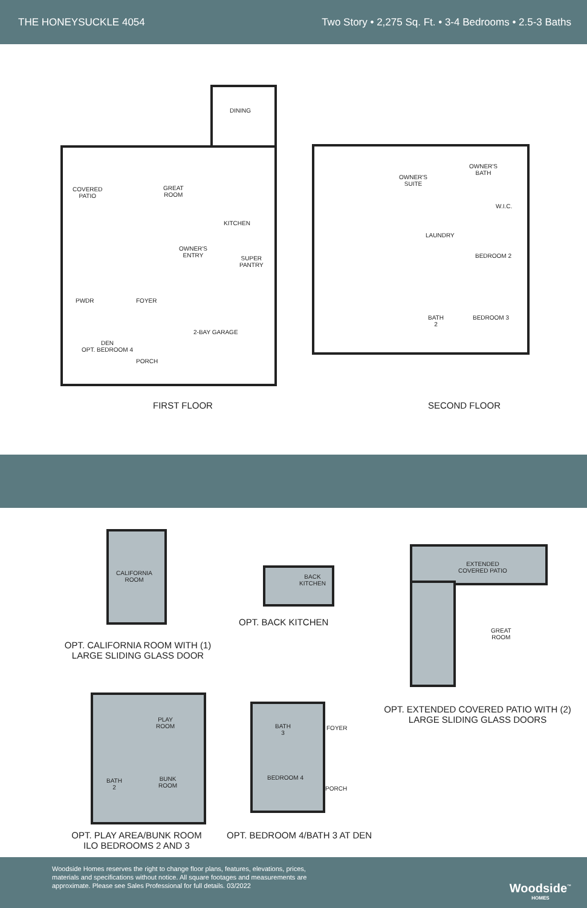THE HONEYSUCKLE 4054 Two Story • 2,275 Sq. Ft. • 3-4 Bedrooms • 2.5-3 Baths
DINING
COVERED
PATIO
GREAT
ROOM
KITCHEN
OWNER'S
ENTRY
SUPER
PANTRY
PWDR FOYER
2-BAY GARAGE
DEN
OPT. BEDROOM 4
PORCH
OWNER'S
SUITE
OWNER'S
BATH
W.I.C.
LAUNDRY
BEDROOM 2
BATH
2
BEDROOM 3
FIRST FLOOR SECOND FLOOR
CALIFORNIA
ROOM
OPT. CALIFORNIA ROOM WITH (1)
LARGE SLIDING GLASS DOOR
BACK
KITCHEN
OPT. BACK KITCHEN
EXTENDED
COVERED PATIO
GREAT
ROOM
OPT. EXTENDED COVERED PATIO WITH (2)
LARGE SLIDING GLASS DOORS
PLAY
ROOM
BUNK
ROOM
BATH
2
OPT. PLAY AREA/BUNK ROOM
ILO BEDROOMS 2 AND 3
BATH
3
FOYER
BEDROOM 4
PORCH
OPT. BEDROOM 4/BATH 3 AT DEN
Woodside Homes reserves the right to change floor plans, features, elevations, prices, materials and specifications without notice. All square footages and measurements are approximate. Please see Sales Professional for full details. 03/2022
Woodside<sup>™</sup>
HOMES